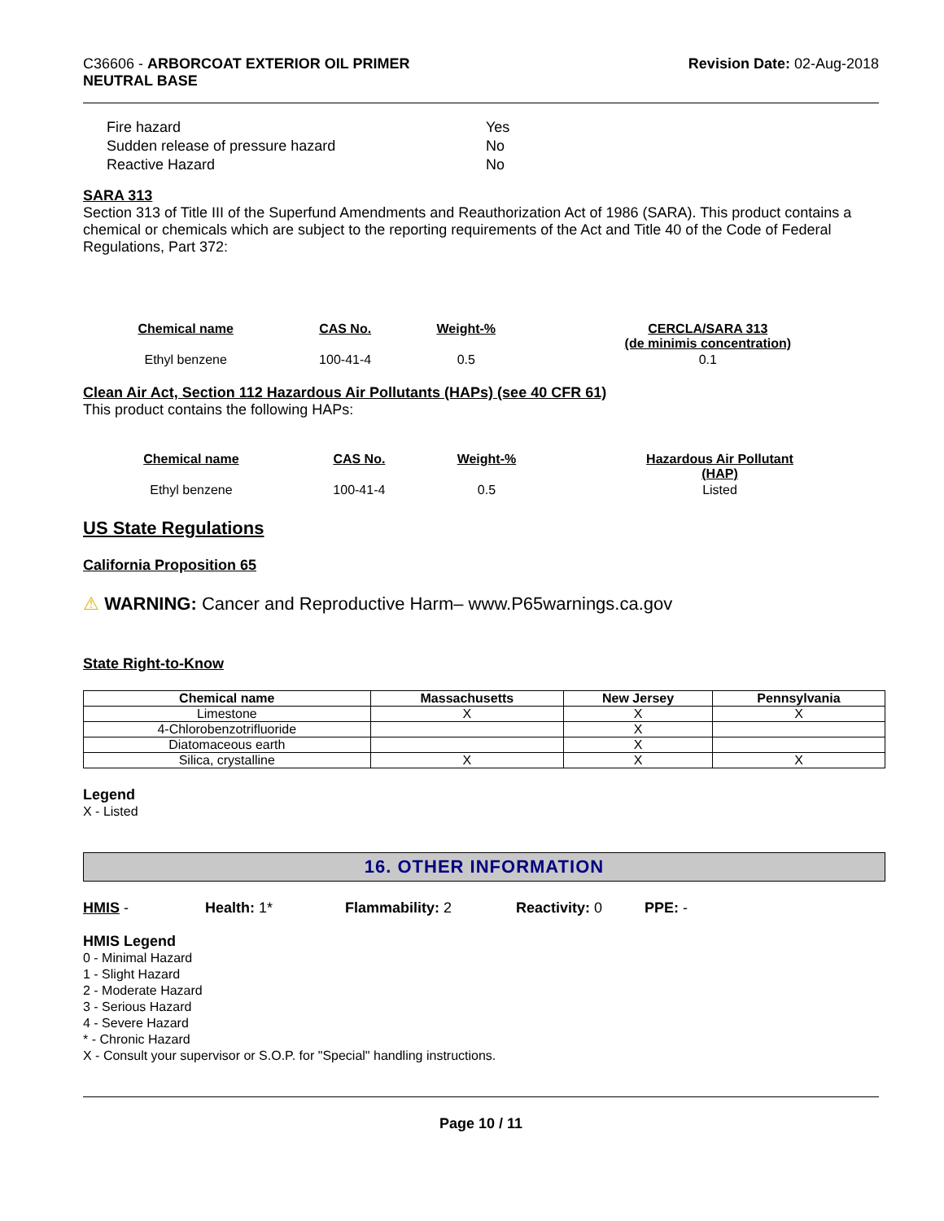C36606 - ARBORCOAT EXTERIOR OIL PRIMER
NEUTRAL BASE
Revision Date: 02-Aug-2018
| Fire hazard | Yes |
| Sudden release of pressure hazard | No |
| Reactive Hazard | No |
SARA 313
Section 313 of Title III of the Superfund Amendments and Reauthorization Act of 1986 (SARA). This product contains a chemical or chemicals which are subject to the reporting requirements of the Act and Title 40 of the Code of Federal Regulations, Part 372:
| Chemical name | CAS No. | Weight-% | CERCLA/SARA 313 (de minimis concentration) |
| --- | --- | --- | --- |
| Ethyl benzene | 100-41-4 | 0.5 | 0.1 |
Clean Air Act, Section 112 Hazardous Air Pollutants (HAPs) (see 40 CFR 61)
This product contains the following HAPs:
| Chemical name | CAS No. | Weight-% | Hazardous Air Pollutant (HAP) |
| --- | --- | --- | --- |
| Ethyl benzene | 100-41-4 | 0.5 | Listed |
US State Regulations
California Proposition 65
⚠ WARNING: Cancer and Reproductive Harm– www.P65warnings.ca.gov
State Right-to-Know
| Chemical name | Massachusetts | New Jersey | Pennsylvania |
| --- | --- | --- | --- |
| Limestone | X | X | X |
| 4-Chlorobenzotrifluoride | | X | |
| Diatomaceous earth | | X | |
| Silica, crystalline | X | X | X |
Legend
X - Listed
16. OTHER INFORMATION
HMIS - Health: 1* Flammability: 2 Reactivity: 0 PPE: -
HMIS Legend
0 - Minimal Hazard
1 - Slight Hazard
2 - Moderate Hazard
3 - Serious Hazard
4 - Severe Hazard
* - Chronic Hazard
X - Consult your supervisor or S.O.P. for "Special" handling instructions.
Page 10 / 11